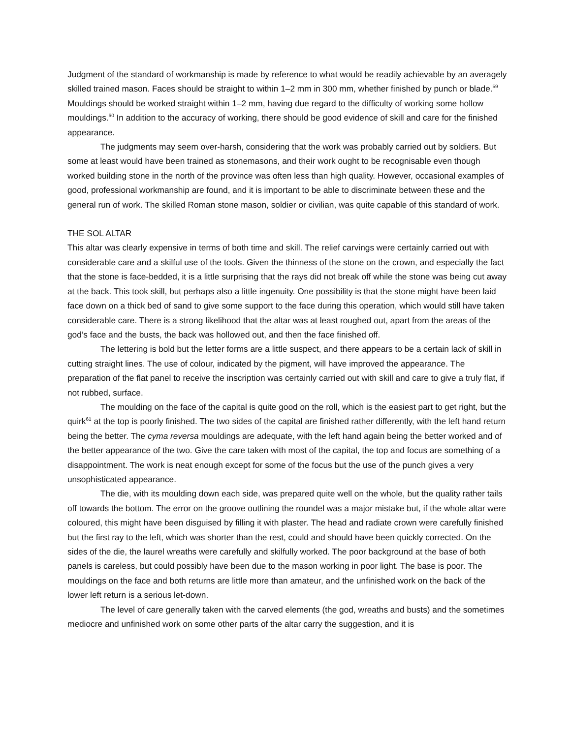Judgment of the standard of workmanship is made by reference to what would be readily achievable by an averagely skilled trained mason. Faces should be straight to within 1–2 mm in 300 mm, whether finished by punch or blade.<sup>59</sup> Mouldings should be worked straight within 1–2 mm, having due regard to the difficulty of working some hollow mouldings.<sup>60</sup> In addition to the accuracy of working, there should be good evidence of skill and care for the finished appearance.
The judgments may seem over-harsh, considering that the work was probably carried out by soldiers. But some at least would have been trained as stonemasons, and their work ought to be recognisable even though worked building stone in the north of the province was often less than high quality. However, occasional examples of good, professional workmanship are found, and it is important to be able to discriminate between these and the general run of work. The skilled Roman stone mason, soldier or civilian, was quite capable of this standard of work.
THE SOL ALTAR
This altar was clearly expensive in terms of both time and skill. The relief carvings were certainly carried out with considerable care and a skilful use of the tools. Given the thinness of the stone on the crown, and especially the fact that the stone is face-bedded, it is a little surprising that the rays did not break off while the stone was being cut away at the back. This took skill, but perhaps also a little ingenuity. One possibility is that the stone might have been laid face down on a thick bed of sand to give some support to the face during this operation, which would still have taken considerable care. There is a strong likelihood that the altar was at least roughed out, apart from the areas of the god’s face and the busts, the back was hollowed out, and then the face finished off.
The lettering is bold but the letter forms are a little suspect, and there appears to be a certain lack of skill in cutting straight lines. The use of colour, indicated by the pigment, will have improved the appearance. The preparation of the flat panel to receive the inscription was certainly carried out with skill and care to give a truly flat, if not rubbed, surface.
The moulding on the face of the capital is quite good on the roll, which is the easiest part to get right, but the quirk<sup>61</sup> at the top is poorly finished. The two sides of the capital are finished rather differently, with the left hand return being the better. The cyma reversa mouldings are adequate, with the left hand again being the better worked and of the better appearance of the two. Give the care taken with most of the capital, the top and focus are something of a disappointment. The work is neat enough except for some of the focus but the use of the punch gives a very unsophisticated appearance.
The die, with its moulding down each side, was prepared quite well on the whole, but the quality rather tails off towards the bottom. The error on the groove outlining the roundel was a major mistake but, if the whole altar were coloured, this might have been disguised by filling it with plaster. The head and radiate crown were carefully finished but the first ray to the left, which was shorter than the rest, could and should have been quickly corrected. On the sides of the die, the laurel wreaths were carefully and skilfully worked. The poor background at the base of both panels is careless, but could possibly have been due to the mason working in poor light. The base is poor. The mouldings on the face and both returns are little more than amateur, and the unfinished work on the back of the lower left return is a serious let-down.
The level of care generally taken with the carved elements (the god, wreaths and busts) and the sometimes mediocre and unfinished work on some other parts of the altar carry the suggestion, and it is